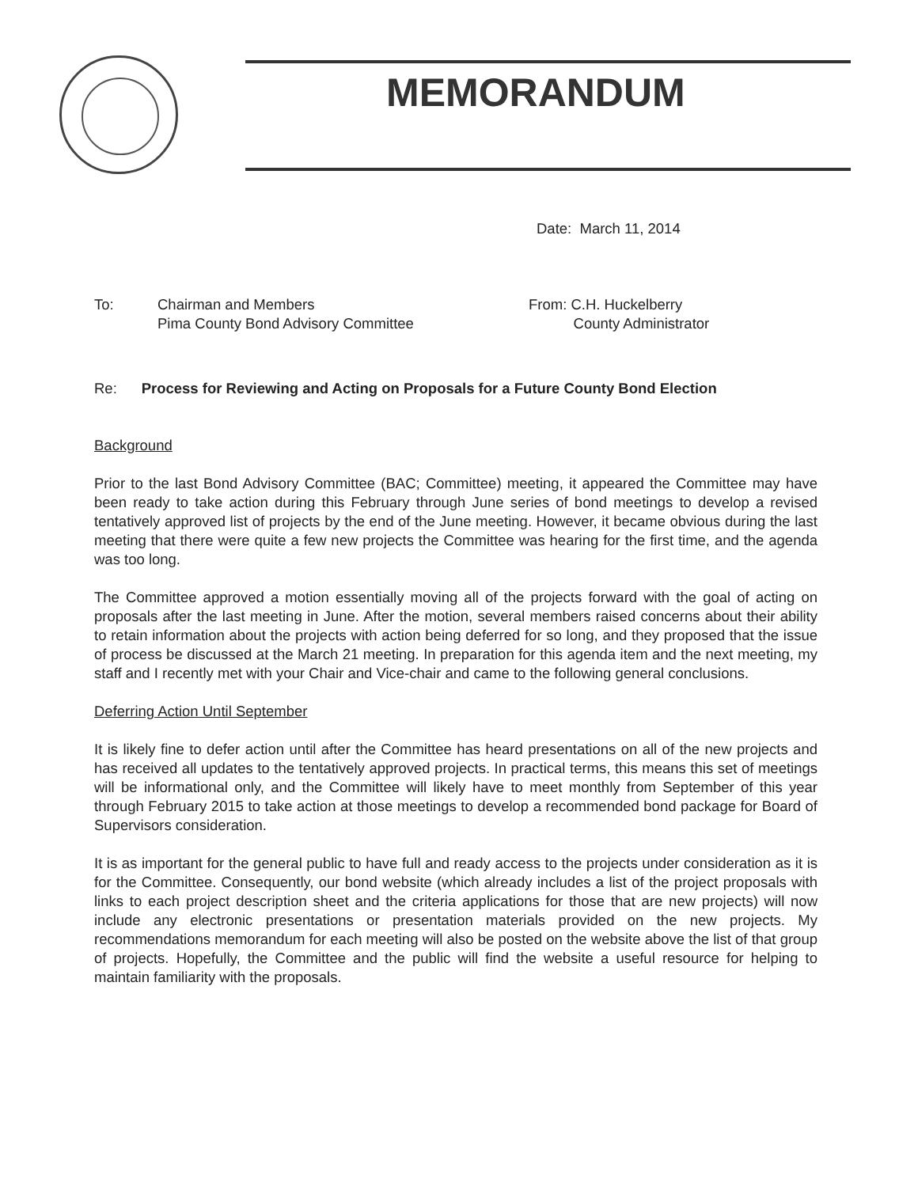MEMORANDUM
Date: March 11, 2014
To:
Chairman and Members
Pima County Bond Advisory Committee
From: C.H. Huckelberry
County Administrator
Re: Process for Reviewing and Acting on Proposals for a Future County Bond Election
Background
Prior to the last Bond Advisory Committee (BAC; Committee) meeting, it appeared the Committee may have been ready to take action during this February through June series of bond meetings to develop a revised tentatively approved list of projects by the end of the June meeting. However, it became obvious during the last meeting that there were quite a few new projects the Committee was hearing for the first time, and the agenda was too long.
The Committee approved a motion essentially moving all of the projects forward with the goal of acting on proposals after the last meeting in June. After the motion, several members raised concerns about their ability to retain information about the projects with action being deferred for so long, and they proposed that the issue of process be discussed at the March 21 meeting. In preparation for this agenda item and the next meeting, my staff and I recently met with your Chair and Vice-chair and came to the following general conclusions.
Deferring Action Until September
It is likely fine to defer action until after the Committee has heard presentations on all of the new projects and has received all updates to the tentatively approved projects. In practical terms, this means this set of meetings will be informational only, and the Committee will likely have to meet monthly from September of this year through February 2015 to take action at those meetings to develop a recommended bond package for Board of Supervisors consideration.
It is as important for the general public to have full and ready access to the projects under consideration as it is for the Committee. Consequently, our bond website (which already includes a list of the project proposals with links to each project description sheet and the criteria applications for those that are new projects) will now include any electronic presentations or presentation materials provided on the new projects. My recommendations memorandum for each meeting will also be posted on the website above the list of that group of projects. Hopefully, the Committee and the public will find the website a useful resource for helping to maintain familiarity with the proposals.